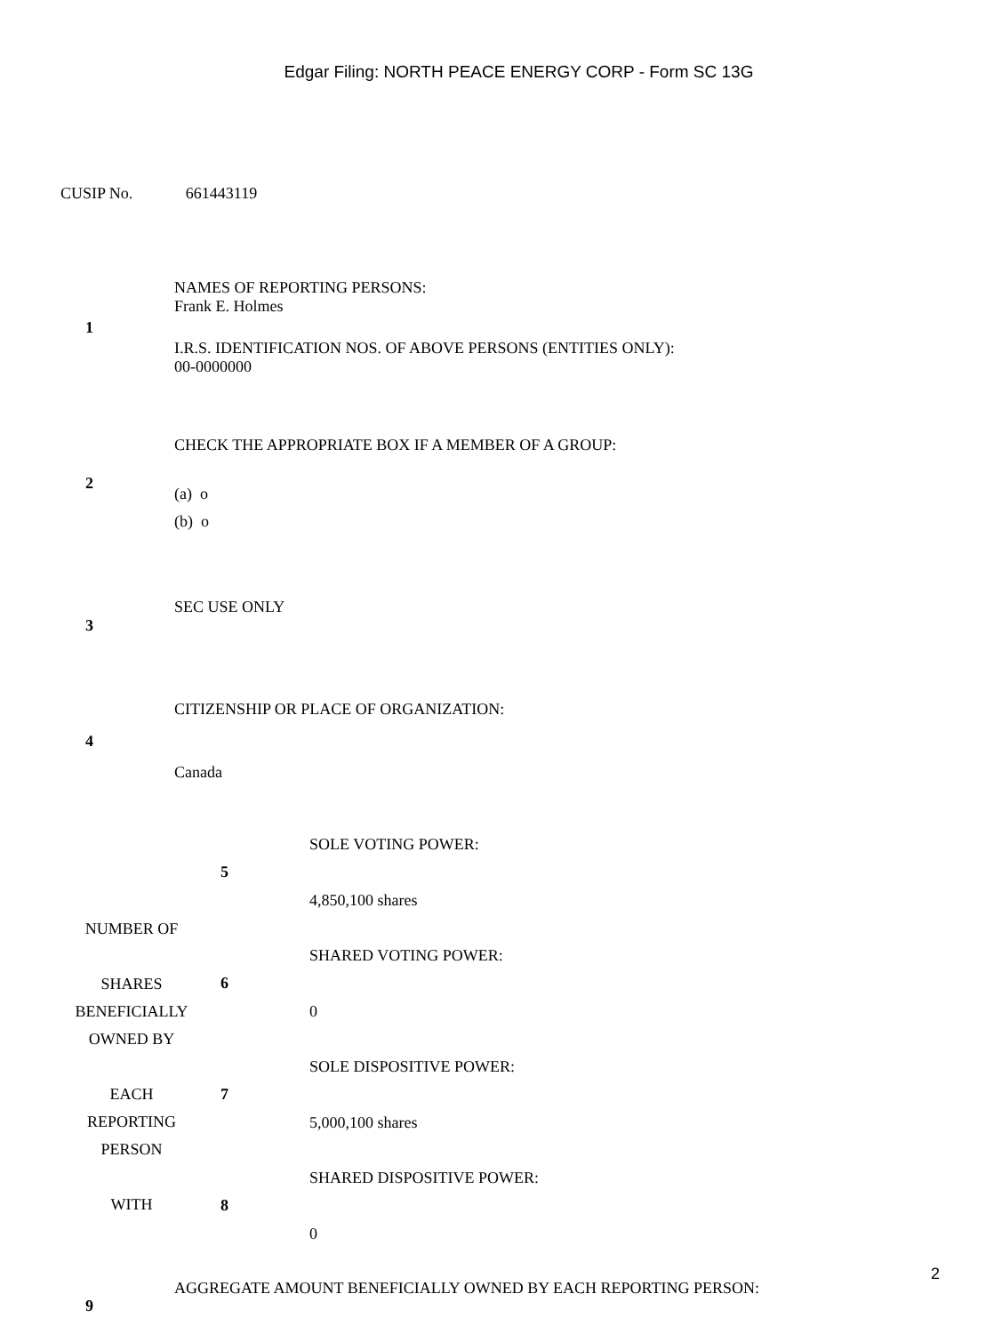Edgar Filing: NORTH PEACE ENERGY CORP - Form SC 13G
CUSIP No. 661443119
| 1 | NAMES OF REPORTING PERSONS: Frank E. Holmes I.R.S. IDENTIFICATION NOS. OF ABOVE PERSONS (ENTITIES ONLY): 00-0000000 |
| 2 | CHECK THE APPROPRIATE BOX IF A MEMBER OF A GROUP: (a) o (b) o |
| 3 | SEC USE ONLY |
| 4 | CITIZENSHIP OR PLACE OF ORGANIZATION: Canada |
| NUMBER OF SHARES BENEFICIALLY OWNED BY EACH REPORTING PERSON WITH | 5 | SOLE VOTING POWER: 4,850,100 shares |
| | 6 | SHARED VOTING POWER: 0 |
| | 7 | SOLE DISPOSITIVE POWER: 5,000,100 shares |
| | 8 | SHARED DISPOSITIVE POWER: 0 |
| 9 | AGGREGATE AMOUNT BENEFICIALLY OWNED BY EACH REPORTING PERSON: |
2